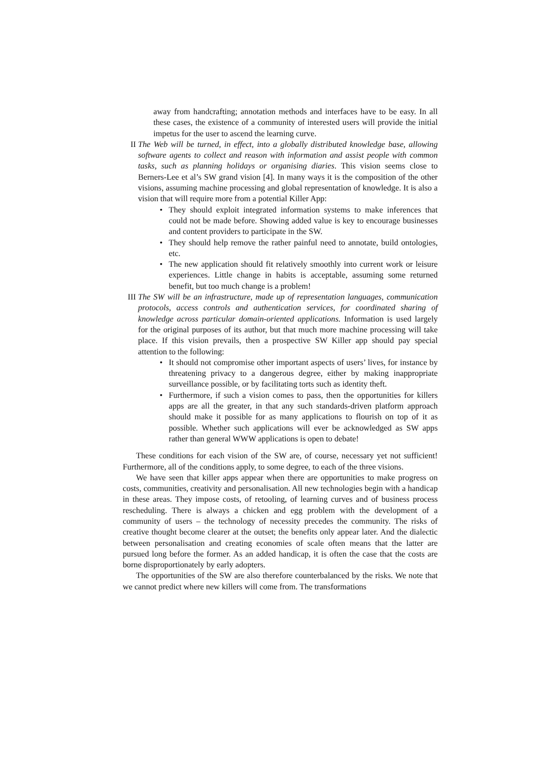away from handcrafting; annotation methods and interfaces have to be easy. In all these cases, the existence of a community of interested users will provide the initial impetus for the user to ascend the learning curve.
II The Web will be turned, in effect, into a globally distributed knowledge base, allowing software agents to collect and reason with information and assist people with common tasks, such as planning holidays or organising diaries. This vision seems close to Berners-Lee et al’s SW grand vision [4]. In many ways it is the composition of the other visions, assuming machine processing and global representation of knowledge. It is also a vision that will require more from a potential Killer App:
• They should exploit integrated information systems to make inferences that could not be made before. Showing added value is key to encourage businesses and content providers to participate in the SW.
• They should help remove the rather painful need to annotate, build ontologies, etc.
• The new application should fit relatively smoothly into current work or leisure experiences. Little change in habits is acceptable, assuming some returned benefit, but too much change is a problem!
III The SW will be an infrastructure, made up of representation languages, communication protocols, access controls and authentication services, for coordinated sharing of knowledge across particular domain-oriented applications. Information is used largely for the original purposes of its author, but that much more machine processing will take place. If this vision prevails, then a prospective SW Killer app should pay special attention to the following:
• It should not compromise other important aspects of users’ lives, for instance by threatening privacy to a dangerous degree, either by making inappropriate surveillance possible, or by facilitating torts such as identity theft.
• Furthermore, if such a vision comes to pass, then the opportunities for killers apps are all the greater, in that any such standards-driven platform approach should make it possible for as many applications to flourish on top of it as possible. Whether such applications will ever be acknowledged as SW apps rather than general WWW applications is open to debate!
These conditions for each vision of the SW are, of course, necessary yet not sufficient! Furthermore, all of the conditions apply, to some degree, to each of the three visions.
We have seen that killer apps appear when there are opportunities to make progress on costs, communities, creativity and personalisation. All new technologies begin with a handicap in these areas. They impose costs, of retooling, of learning curves and of business process rescheduling. There is always a chicken and egg problem with the development of a community of users – the technology of necessity precedes the community. The risks of creative thought become clearer at the outset; the benefits only appear later. And the dialectic between personalisation and creating economies of scale often means that the latter are pursued long before the former. As an added handicap, it is often the case that the costs are borne disproportionately by early adopters.
The opportunities of the SW are also therefore counterbalanced by the risks. We note that we cannot predict where new killers will come from. The transformations